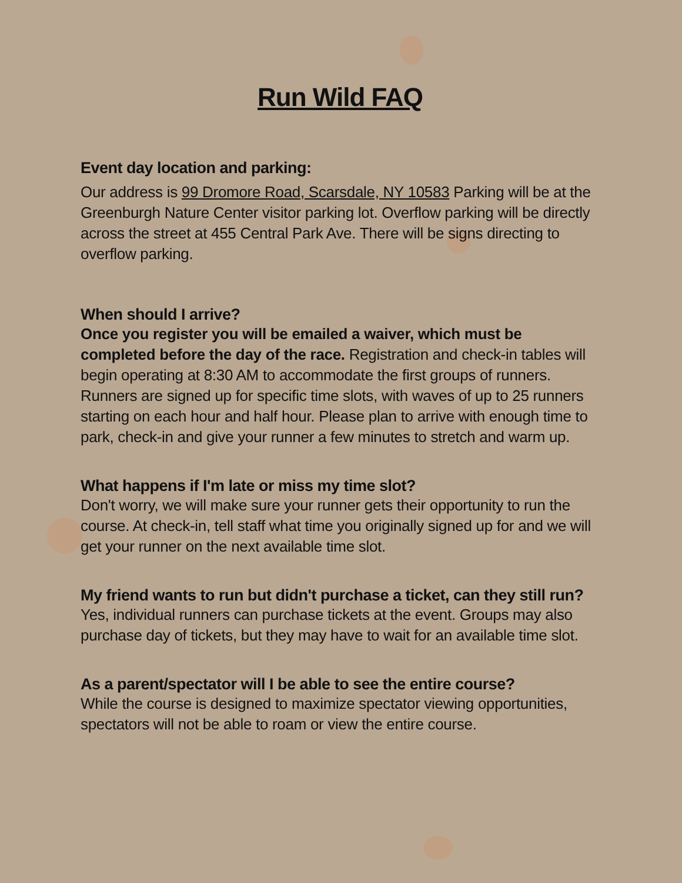Run Wild FAQ
Event day location and parking:
Our address is 99 Dromore Road, Scarsdale, NY 10583 Parking will be at the Greenburgh Nature Center visitor parking lot. Overflow parking will be directly across the street at 455 Central Park Ave. There will be signs directing to overflow parking.
When should I arrive?
Once you register you will be emailed a waiver, which must be completed before the day of the race. Registration and check-in tables will begin operating at 8:30 AM to accommodate the first groups of runners. Runners are signed up for specific time slots, with waves of up to 25 runners starting on each hour and half hour. Please plan to arrive with enough time to park, check-in and give your runner a few minutes to stretch and warm up.
What happens if I'm late or miss my time slot?
Don't worry, we will make sure your runner gets their opportunity to run the course. At check-in, tell staff what time you originally signed up for and we will get your runner on the next available time slot.
My friend wants to run but didn't purchase a ticket, can they still run?
Yes, individual runners can purchase tickets at the event. Groups may also purchase day of tickets, but they may have to wait for an available time slot.
As a parent/spectator will I be able to see the entire course?
While the course is designed to maximize spectator viewing opportunities, spectators will not be able to roam or view the entire course.